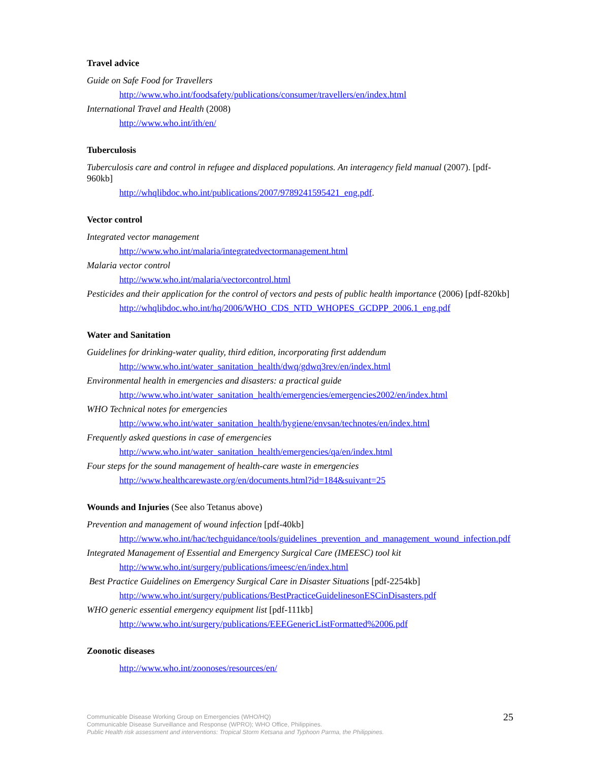Travel advice
Guide on Safe Food for Travellers
http://www.who.int/foodsafety/publications/consumer/travellers/en/index.html
International Travel and Health (2008)
http://www.who.int/ith/en/
Tuberculosis
Tuberculosis care and control in refugee and displaced populations. An interagency field manual (2007). [pdf-960kb]
http://whqlibdoc.who.int/publications/2007/9789241595421_eng.pdf.
Vector control
Integrated vector management
http://www.who.int/malaria/integratedvectormanagement.html
Malaria vector control
http://www.who.int/malaria/vectorcontrol.html
Pesticides and their application for the control of vectors and pests of public health importance (2006) [pdf-820kb]
http://whqlibdoc.who.int/hq/2006/WHO_CDS_NTD_WHOPES_GCDPP_2006.1_eng.pdf
Water and Sanitation
Guidelines for drinking-water quality, third edition, incorporating first addendum
http://www.who.int/water_sanitation_health/dwq/gdwq3rev/en/index.html
Environmental health in emergencies and disasters: a practical guide
http://www.who.int/water_sanitation_health/emergencies/emergencies2002/en/index.html
WHO Technical notes for emergencies
http://www.who.int/water_sanitation_health/hygiene/envsan/technotes/en/index.html
Frequently asked questions in case of emergencies
http://www.who.int/water_sanitation_health/emergencies/qa/en/index.html
Four steps for the sound management of health-care waste in emergencies
http://www.healthcarewaste.org/en/documents.html?id=184&suivant=25
Wounds and Injuries (See also Tetanus above)
Prevention and management of wound infection [pdf-40kb]
http://www.who.int/hac/techguidance/tools/guidelines_prevention_and_management_wound_infection.pdf
Integrated Management of Essential and Emergency Surgical Care (IMEESC) tool kit
http://www.who.int/surgery/publications/imeesc/en/index.html
Best Practice Guidelines on Emergency Surgical Care in Disaster Situations [pdf-2254kb]
http://www.who.int/surgery/publications/BestPracticeGuidelinesonESCinDisasters.pdf
WHO generic essential emergency equipment list [pdf-111kb]
http://www.who.int/surgery/publications/EEEGenericListFormatted%2006.pdf
Zoonotic diseases
http://www.who.int/zoonoses/resources/en/
Communicable Disease Working Group on Emergencies (WHO/HQ)
Communicable Disease Surveillance and Response (WPRO); WHO Office, Philippines.
Public Health risk assessment and interventions: Tropical Storm Ketsana and Typhoon Parma, the Philippines.
25